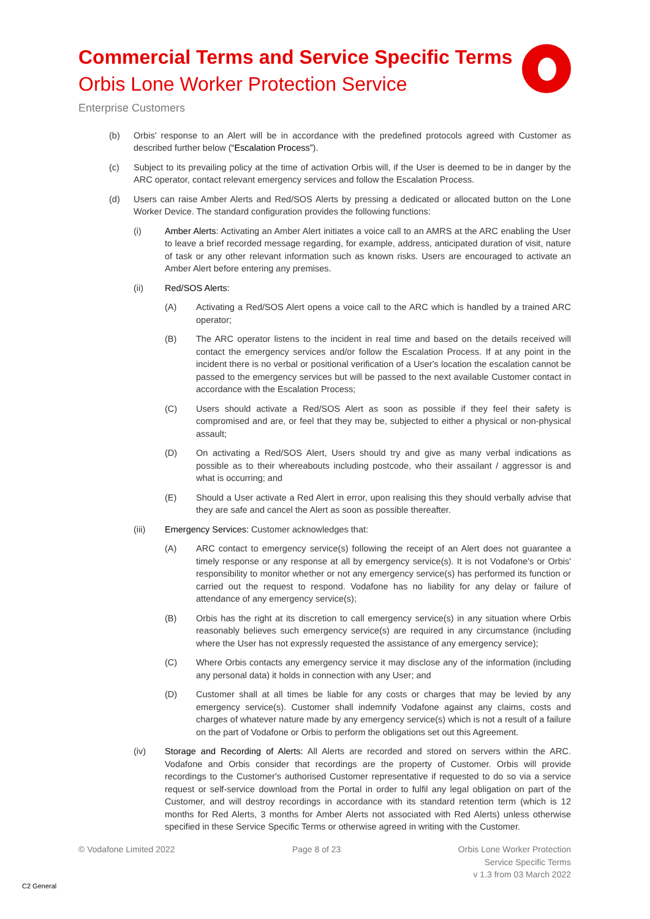Commercial Terms and Service Specific Terms
Orbis Lone Worker Protection Service
Enterprise Customers
(b) Orbis' response to an Alert will be in accordance with the predefined protocols agreed with Customer as described further below (“Escalation Process”).
(c) Subject to its prevailing policy at the time of activation Orbis will, if the User is deemed to be in danger by the ARC operator, contact relevant emergency services and follow the Escalation Process.
(d) Users can raise Amber Alerts and Red/SOS Alerts by pressing a dedicated or allocated button on the Lone Worker Device. The standard configuration provides the following functions:
(i) Amber Alerts: Activating an Amber Alert initiates a voice call to an AMRS at the ARC enabling the User to leave a brief recorded message regarding, for example, address, anticipated duration of visit, nature of task or any other relevant information such as known risks. Users are encouraged to activate an Amber Alert before entering any premises.
(ii) Red/SOS Alerts:
(A) Activating a Red/SOS Alert opens a voice call to the ARC which is handled by a trained ARC operator;
(B) The ARC operator listens to the incident in real time and based on the details received will contact the emergency services and/or follow the Escalation Process. If at any point in the incident there is no verbal or positional verification of a User's location the escalation cannot be passed to the emergency services but will be passed to the next available Customer contact in accordance with the Escalation Process;
(C) Users should activate a Red/SOS Alert as soon as possible if they feel their safety is compromised and are, or feel that they may be, subjected to either a physical or non-physical assault;
(D) On activating a Red/SOS Alert, Users should try and give as many verbal indications as possible as to their whereabouts including postcode, who their assailant / aggressor is and what is occurring; and
(E) Should a User activate a Red Alert in error, upon realising this they should verbally advise that they are safe and cancel the Alert as soon as possible thereafter.
(iii) Emergency Services: Customer acknowledges that:
(A) ARC contact to emergency service(s) following the receipt of an Alert does not guarantee a timely response or any response at all by emergency service(s). It is not Vodafone's or Orbis' responsibility to monitor whether or not any emergency service(s) has performed its function or carried out the request to respond. Vodafone has no liability for any delay or failure of attendance of any emergency service(s);
(B) Orbis has the right at its discretion to call emergency service(s) in any situation where Orbis reasonably believes such emergency service(s) are required in any circumstance (including where the User has not expressly requested the assistance of any emergency service);
(C) Where Orbis contacts any emergency service it may disclose any of the information (including any personal data) it holds in connection with any User; and
(D) Customer shall at all times be liable for any costs or charges that may be levied by any emergency service(s). Customer shall indemnify Vodafone against any claims, costs and charges of whatever nature made by any emergency service(s) which is not a result of a failure on the part of Vodafone or Orbis to perform the obligations set out this Agreement.
(iv) Storage and Recording of Alerts: All Alerts are recorded and stored on servers within the ARC. Vodafone and Orbis consider that recordings are the property of Customer. Orbis will provide recordings to the Customer's authorised Customer representative if requested to do so via a service request or self-service download from the Portal in order to fulfil any legal obligation on part of the Customer, and will destroy recordings in accordance with its standard retention term (which is 12 months for Red Alerts, 3 months for Amber Alerts not associated with Red Alerts) unless otherwise specified in these Service Specific Terms or otherwise agreed in writing with the Customer.
© Vodafone Limited 2022 Page 8 of 23 Orbis Lone Worker Protection
Service Specific Terms
v 1.3 from 03 March 2022
C2 General